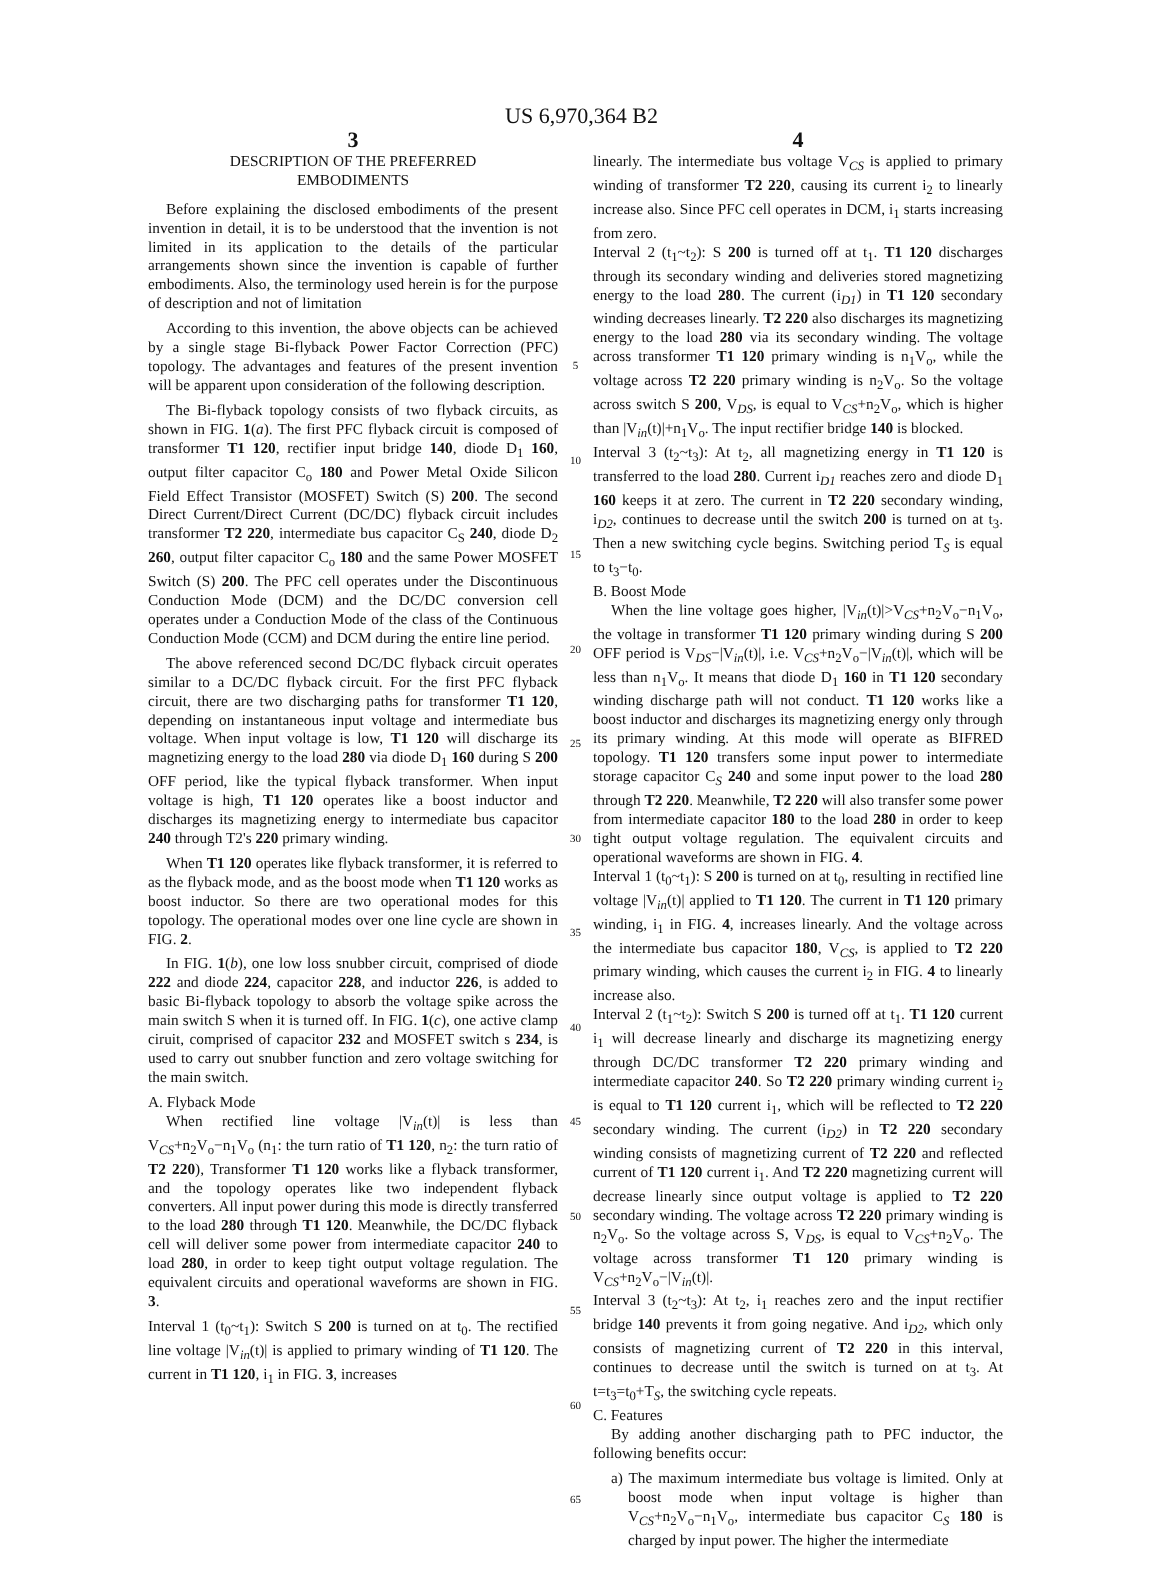US 6,970,364 B2
3
DESCRIPTION OF THE PREFERRED
EMBODIMENTS
Before explaining the disclosed embodiments of the present invention in detail, it is to be understood that the invention is not limited in its application to the details of the particular arrangements shown since the invention is capable of further embodiments. Also, the terminology used herein is for the purpose of description and not of limitation
According to this invention, the above objects can be achieved by a single stage Bi-flyback Power Factor Correction (PFC) topology. The advantages and features of the present invention will be apparent upon consideration of the following description.
The Bi-flyback topology consists of two flyback circuits, as shown in FIG. 1(a). The first PFC flyback circuit is composed of transformer T1 120, rectifier input bridge 140, diode D<sub>1</sub> 160, output filter capacitor C<sub>o</sub> 180 and Power Metal Oxide Silicon Field Effect Transistor (MOSFET) Switch (S) 200. The second Direct Current/Direct Current (DC/DC) flyback circuit includes transformer T2 220, intermediate bus capacitor C<sub>S</sub> 240, diode D<sub>2</sub> 260, output filter capacitor C<sub>o</sub> 180 and the same Power MOSFET Switch (S) 200. The PFC cell operates under the Discontinuous Conduction Mode (DCM) and the DC/DC conversion cell operates under a Conduction Mode of the class of the Continuous Conduction Mode (CCM) and DCM during the entire line period.
The above referenced second DC/DC flyback circuit operates similar to a DC/DC flyback circuit. For the first PFC flyback circuit, there are two discharging paths for transformer T1 120, depending on instantaneous input voltage and intermediate bus voltage. When input voltage is low, T1 120 will discharge its magnetizing energy to the load 280 via diode D<sub>1</sub> 160 during S 200 OFF period, like the typical flyback transformer. When input voltage is high, T1 120 operates like a boost inductor and discharges its magnetizing energy to intermediate bus capacitor 240 through T2's 220 primary winding.
When T1 120 operates like flyback transformer, it is referred to as the flyback mode, and as the boost mode when T1 120 works as boost inductor. So there are two operational modes for this topology. The operational modes over one line cycle are shown in FIG. 2.
In FIG. 1(b), one low loss snubber circuit, comprised of diode 222 and diode 224, capacitor 228, and inductor 226, is added to basic Bi-flyback topology to absorb the voltage spike across the main switch S when it is turned off. In FIG. 1(c), one active clamp ciruit, comprised of capacitor 232 and MOSFET switch s 234, is used to carry out snubber function and zero voltage switching for the main switch.
A. Flyback Mode
When rectified line voltage |V<sub>in</sub>(t)| is less than V<sub>CS</sub>+n<sub>2</sub>V<sub>o</sub>−n<sub>1</sub>V<sub>o</sub> (n<sub>1</sub>: the turn ratio of T1 120, n<sub>2</sub>: the turn ratio of T2 220), Transformer T1 120 works like a flyback transformer, and the topology operates like two independent flyback converters. All input power during this mode is directly transferred to the load 280 through T1 120. Meanwhile, the DC/DC flyback cell will deliver some power from intermediate capacitor 240 to load 280, in order to keep tight output voltage regulation. The equivalent circuits and operational waveforms are shown in FIG. 3.
Interval 1 (t<sub>0</sub>~t<sub>1</sub>): Switch S 200 is turned on at t<sub>0</sub>. The rectified line voltage |V<sub>in</sub>(t)| is applied to primary winding of T1 120. The current in T1 120, i<sub>1</sub> in FIG. 3, increases
5
10
15
20
25
30
35
40
45
50
55
60
65
4
linearly. The intermediate bus voltage V<sub>CS</sub> is applied to primary winding of transformer T2 220, causing its current i<sub>2</sub> to linearly increase also. Since PFC cell operates in DCM, i<sub>1</sub> starts increasing from zero.
Interval 2 (t<sub>1</sub>~t<sub>2</sub>): S 200 is turned off at t<sub>1</sub>. T1 120 discharges through its secondary winding and deliveries stored magnetizing energy to the load 280. The current (i<sub>D1</sub>) in T1 120 secondary winding decreases linearly. T2 220 also discharges its magnetizing energy to the load 280 via its secondary winding. The voltage across transformer T1 120 primary winding is n<sub>1</sub>V<sub>o</sub>, while the voltage across T2 220 primary winding is n<sub>2</sub>V<sub>o</sub>. So the voltage across switch S 200, V<sub>DS</sub>, is equal to V<sub>CS</sub>+n<sub>2</sub>V<sub>o</sub>, which is higher than |V<sub>in</sub>(t)|+n<sub>1</sub>V<sub>o</sub>. The input rectifier bridge 140 is blocked.
Interval 3 (t<sub>2</sub>~t<sub>3</sub>): At t<sub>2</sub>, all magnetizing energy in T1 120 is transferred to the load 280. Current i<sub>D1</sub> reaches zero and diode D<sub>1</sub> 160 keeps it at zero. The current in T2 220 secondary winding, i<sub>D2</sub>, continues to decrease until the switch 200 is turned on at t<sub>3</sub>. Then a new switching cycle begins. Switching period T<sub>S</sub> is equal to t<sub>3</sub>−t<sub>0</sub>.
B. Boost Mode
When the line voltage goes higher, |V<sub>in</sub>(t)|>V<sub>CS</sub>+n<sub>2</sub>V<sub>o</sub>−n<sub>1</sub>V<sub>o</sub>, the voltage in transformer T1 120 primary winding during S 200 OFF period is V<sub>DS</sub>−|V<sub>in</sub>(t)|, i.e. V<sub>CS</sub>+n<sub>2</sub>V<sub>o</sub>−|V<sub>in</sub>(t)|, which will be less than n<sub>1</sub>V<sub>o</sub>. It means that diode D<sub>1</sub> 160 in T1 120 secondary winding discharge path will not conduct. T1 120 works like a boost inductor and discharges its magnetizing energy only through its primary winding. At this mode will operate as BIFRED topology. T1 120 transfers some input power to intermediate storage capacitor C<sub>S</sub> 240 and some input power to the load 280 through T2 220. Meanwhile, T2 220 will also transfer some power from intermediate capacitor 180 to the load 280 in order to keep tight output voltage regulation. The equivalent circuits and operational waveforms are shown in FIG. 4.
Interval 1 (t<sub>0</sub>~t<sub>1</sub>): S 200 is turned on at t<sub>0</sub>, resulting in rectified line voltage |V<sub>in</sub>(t)| applied to T1 120. The current in T1 120 primary winding, i<sub>1</sub> in FIG. 4, increases linearly. And the voltage across the intermediate bus capacitor 180, V<sub>CS</sub>, is applied to T2 220 primary winding, which causes the current i<sub>2</sub> in FIG. 4 to linearly increase also.
Interval 2 (t<sub>1</sub>~t<sub>2</sub>): Switch S 200 is turned off at t<sub>1</sub>. T1 120 current i<sub>1</sub> will decrease linearly and discharge its magnetizing energy through DC/DC transformer T2 220 primary winding and intermediate capacitor 240. So T2 220 primary winding current i<sub>2</sub> is equal to T1 120 current i<sub>1</sub>, which will be reflected to T2 220 secondary winding. The current (i<sub>D2</sub>) in T2 220 secondary winding consists of magnetizing current of T2 220 and reflected current of T1 120 current i<sub>1</sub>. And T2 220 magnetizing current will decrease linearly since output voltage is applied to T2 220 secondary winding. The voltage across T2 220 primary winding is n<sub>2</sub>V<sub>o</sub>. So the voltage across S, V<sub>DS</sub>, is equal to V<sub>CS</sub>+n<sub>2</sub>V<sub>o</sub>. The voltage across transformer T1 120 primary winding is V<sub>CS</sub>+n<sub>2</sub>V<sub>o</sub>−|V<sub>in</sub>(t)|.
Interval 3 (t<sub>2</sub>~t<sub>3</sub>): At t<sub>2</sub>, i<sub>1</sub> reaches zero and the input rectifier bridge 140 prevents it from going negative. And i<sub>D2</sub>, which only consists of magnetizing current of T2 220 in this interval, continues to decrease until the switch is turned on at t<sub>3</sub>. At t=t<sub>3</sub>=t<sub>0</sub>+T<sub>S</sub>, the switching cycle repeats.
C. Features
By adding another discharging path to PFC inductor, the following benefits occur:
a) The maximum intermediate bus voltage is limited. Only at boost mode when input voltage is higher than V<sub>CS</sub>+n<sub>2</sub>V<sub>o</sub>−n<sub>1</sub>V<sub>o</sub>, intermediate bus capacitor C<sub>S</sub> 180 is charged by input power. The higher the intermediate